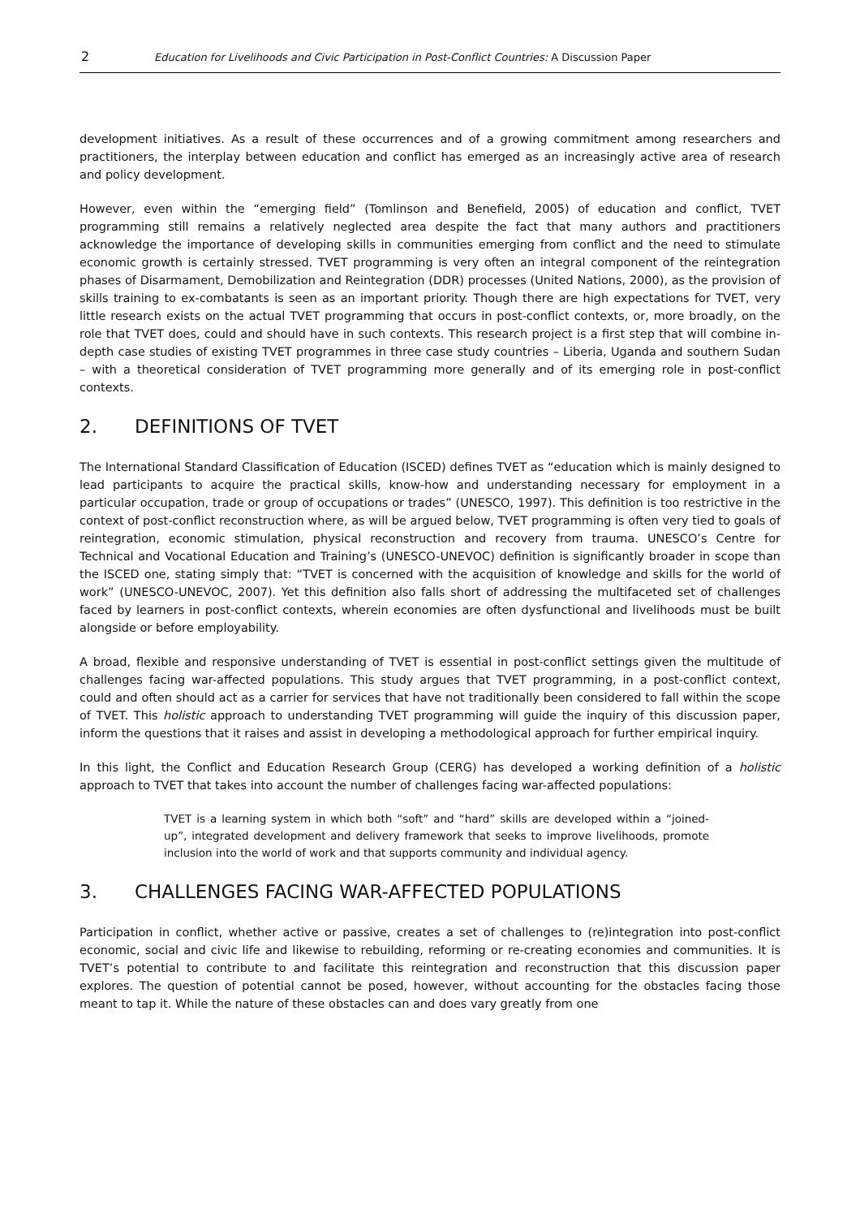2 Education for Livelihoods and Civic Participation in Post-Conflict Countries: A Discussion Paper
development initiatives. As a result of these occurrences and of a growing commitment among researchers and practitioners, the interplay between education and conflict has emerged as an increasingly active area of research and policy development.
However, even within the “emerging field” (Tomlinson and Benefield, 2005) of education and conflict, TVET programming still remains a relatively neglected area despite the fact that many authors and practitioners acknowledge the importance of developing skills in communities emerging from conflict and the need to stimulate economic growth is certainly stressed. TVET programming is very often an integral component of the reintegration phases of Disarmament, Demobilization and Reintegration (DDR) processes (United Nations, 2000), as the provision of skills training to ex-combatants is seen as an important priority. Though there are high expectations for TVET, very little research exists on the actual TVET programming that occurs in post-conflict contexts, or, more broadly, on the role that TVET does, could and should have in such contexts. This research project is a first step that will combine in-depth case studies of existing TVET programmes in three case study countries – Liberia, Uganda and southern Sudan – with a theoretical consideration of TVET programming more generally and of its emerging role in post-conflict contexts.
2. DEFINITIONS OF TVET
The International Standard Classification of Education (ISCED) defines TVET as “education which is mainly designed to lead participants to acquire the practical skills, know-how and understanding necessary for employment in a particular occupation, trade or group of occupations or trades” (UNESCO, 1997). This definition is too restrictive in the context of post-conflict reconstruction where, as will be argued below, TVET programming is often very tied to goals of reintegration, economic stimulation, physical reconstruction and recovery from trauma. UNESCO’s Centre for Technical and Vocational Education and Training’s (UNESCO-UNEVOC) definition is significantly broader in scope than the ISCED one, stating simply that: “TVET is concerned with the acquisition of knowledge and skills for the world of work” (UNESCO-UNEVOC, 2007). Yet this definition also falls short of addressing the multifaceted set of challenges faced by learners in post-conflict contexts, wherein economies are often dysfunctional and livelihoods must be built alongside or before employability.
A broad, flexible and responsive understanding of TVET is essential in post-conflict settings given the multitude of challenges facing war-affected populations. This study argues that TVET programming, in a post-conflict context, could and often should act as a carrier for services that have not traditionally been considered to fall within the scope of TVET. This holistic approach to understanding TVET programming will guide the inquiry of this discussion paper, inform the questions that it raises and assist in developing a methodological approach for further empirical inquiry.
In this light, the Conflict and Education Research Group (CERG) has developed a working definition of a holistic approach to TVET that takes into account the number of challenges facing war-affected populations:
TVET is a learning system in which both “soft” and “hard” skills are developed within a “joined-up”, integrated development and delivery framework that seeks to improve livelihoods, promote inclusion into the world of work and that supports community and individual agency.
3. CHALLENGES FACING WAR-AFFECTED POPULATIONS
Participation in conflict, whether active or passive, creates a set of challenges to (re)integration into post-conflict economic, social and civic life and likewise to rebuilding, reforming or re-creating economies and communities. It is TVET’s potential to contribute to and facilitate this reintegration and reconstruction that this discussion paper explores. The question of potential cannot be posed, however, without accounting for the obstacles facing those meant to tap it. While the nature of these obstacles can and does vary greatly from one